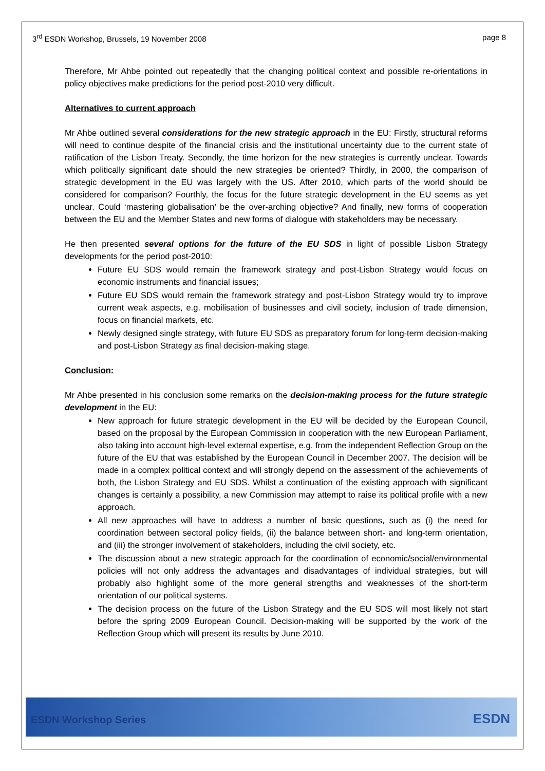3<sup>rd</sup> ESDN Workshop, Brussels, 19 November 2008 page 8
Therefore, Mr Ahbe pointed out repeatedly that the changing political context and possible re-orientations in policy objectives make predictions for the period post-2010 very difficult.
Alternatives to current approach
Mr Ahbe outlined several considerations for the new strategic approach in the EU: Firstly, structural reforms will need to continue despite of the financial crisis and the institutional uncertainty due to the current state of ratification of the Lisbon Treaty. Secondly, the time horizon for the new strategies is currently unclear. Towards which politically significant date should the new strategies be oriented? Thirdly, in 2000, the comparison of strategic development in the EU was largely with the US. After 2010, which parts of the world should be considered for comparison? Fourthly, the focus for the future strategic development in the EU seems as yet unclear. Could ‘mastering globalisation’ be the over-arching objective? And finally, new forms of cooperation between the EU and the Member States and new forms of dialogue with stakeholders may be necessary.
He then presented several options for the future of the EU SDS in light of possible Lisbon Strategy developments for the period post-2010:
Future EU SDS would remain the framework strategy and post-Lisbon Strategy would focus on economic instruments and financial issues;
Future EU SDS would remain the framework strategy and post-Lisbon Strategy would try to improve current weak aspects, e.g. mobilisation of businesses and civil society, inclusion of trade dimension, focus on financial markets, etc.
Newly designed single strategy, with future EU SDS as preparatory forum for long-term decision-making and post-Lisbon Strategy as final decision-making stage.
Conclusion:
Mr Ahbe presented in his conclusion some remarks on the decision-making process for the future strategic development in the EU:
New approach for future strategic development in the EU will be decided by the European Council, based on the proposal by the European Commission in cooperation with the new European Parliament, also taking into account high-level external expertise, e.g. from the independent Reflection Group on the future of the EU that was established by the European Council in December 2007. The decision will be made in a complex political context and will strongly depend on the assessment of the achievements of both, the Lisbon Strategy and EU SDS. Whilst a continuation of the existing approach with significant changes is certainly a possibility, a new Commission may attempt to raise its political profile with a new approach.
All new approaches will have to address a number of basic questions, such as (i) the need for coordination between sectoral policy fields, (ii) the balance between short- and long-term orientation, and (iii) the stronger involvement of stakeholders, including the civil society, etc.
The discussion about a new strategic approach for the coordination of economic/social/environmental policies will not only address the advantages and disadvantages of individual strategies, but will probably also highlight some of the more general strengths and weaknesses of the short-term orientation of our political systems.
The decision process on the future of the Lisbon Strategy and the EU SDS will most likely not start before the spring 2009 European Council. Decision-making will be supported by the work of the Reflection Group which will present its results by June 2010.
ESDN Workshop Series ESDN